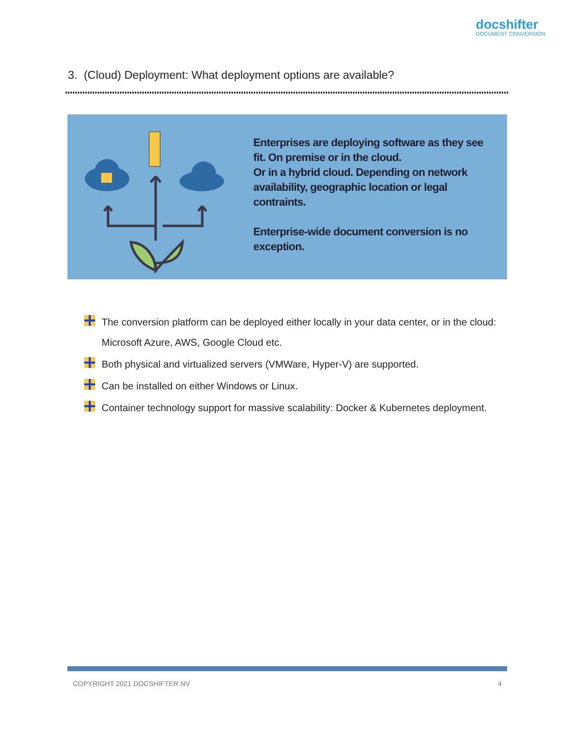docshifter
DOCUMENT CONVERSION
3. (Cloud) Deployment: What deployment options are available?
Enterprises are deploying software as they see fit. On premise or in the cloud.
Or in a hybrid cloud. Depending on network availability, geographic location or legal contraints.
Enterprise-wide document conversion is no exception.
The conversion platform can be deployed either locally in your data center, or in the cloud: Microsoft Azure, AWS, Google Cloud etc.
Both physical and virtualized servers (VMWare, Hyper-V) are supported.
Can be installed on either Windows or Linux.
Container technology support for massive scalability: Docker & Kubernetes deployment.
COPYRIGHT 2021 DOCSHIFTER NV 4